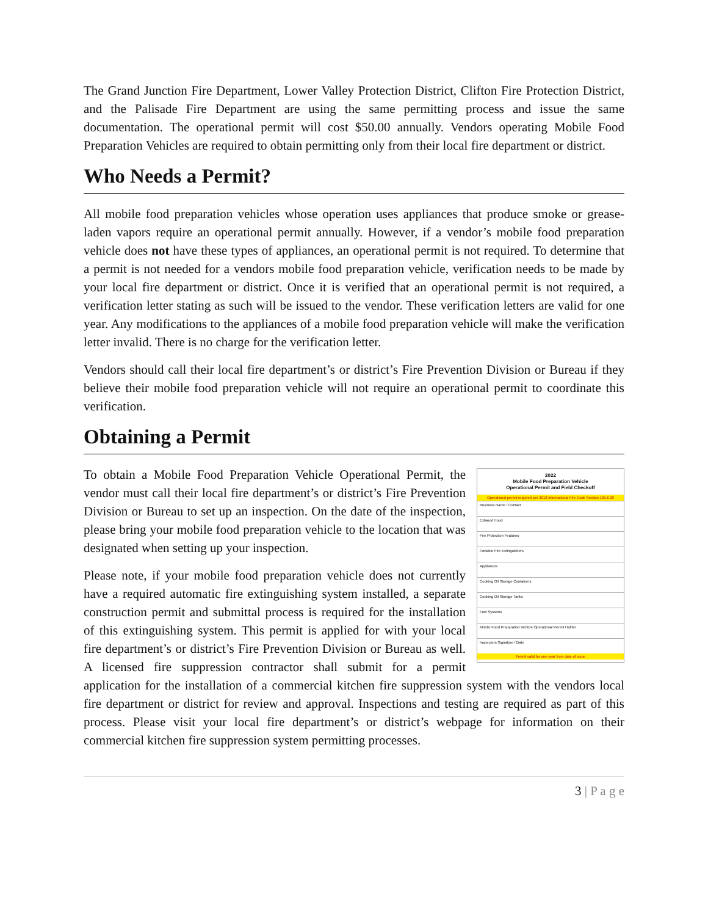The Grand Junction Fire Department, Lower Valley Protection District, Clifton Fire Protection District, and the Palisade Fire Department are using the same permitting process and issue the same documentation. The operational permit will cost $50.00 annually. Vendors operating Mobile Food Preparation Vehicles are required to obtain permitting only from their local fire department or district.
Who Needs a Permit?
All mobile food preparation vehicles whose operation uses appliances that produce smoke or grease-laden vapors require an operational permit annually. However, if a vendor’s mobile food preparation vehicle does not have these types of appliances, an operational permit is not required. To determine that a permit is not needed for a vendors mobile food preparation vehicle, verification needs to be made by your local fire department or district. Once it is verified that an operational permit is not required, a verification letter stating as such will be issued to the vendor. These verification letters are valid for one year. Any modifications to the appliances of a mobile food preparation vehicle will make the verification letter invalid. There is no charge for the verification letter.
Vendors should call their local fire department’s or district’s Fire Prevention Division or Bureau if they believe their mobile food preparation vehicle will not require an operational permit to coordinate this verification.
Obtaining a Permit
2022
Mobile Food Preparation Vehicle
Operational Permit and Field Checkoff
Operational permit required per 2018 International Fire Code Section 105.6.30
Business Name / Contact
Exhaust Hood
Fire Protection Features
Portable Fire Extinguishers
Appliances
Cooking Oil Storage Containers
Cooking Oil Storage Tanks
Fuel Systems
Mobile Food Preparation Vehicle Operational Permit Holder
Inspectors Signature / Date
Permit valid for one year from date of issue
To obtain a Mobile Food Preparation Vehicle Operational Permit, the vendor must call their local fire department’s or district’s Fire Prevention Division or Bureau to set up an inspection. On the date of the inspection, please bring your mobile food preparation vehicle to the location that was designated when setting up your inspection.
Please note, if your mobile food preparation vehicle does not currently have a required automatic fire extinguishing system installed, a separate construction permit and submittal process is required for the installation of this extinguishing system. This permit is applied for with your local fire department’s or district’s Fire Prevention Division or Bureau as well. A licensed fire suppression contractor shall submit for a permit application for the installation of a commercial kitchen fire suppression system with the vendors local fire department or district for review and approval. Inspections and testing are required as part of this process. Please visit your local fire department’s or district’s webpage for information on their commercial kitchen fire suppression system permitting processes.
3 | P a g e